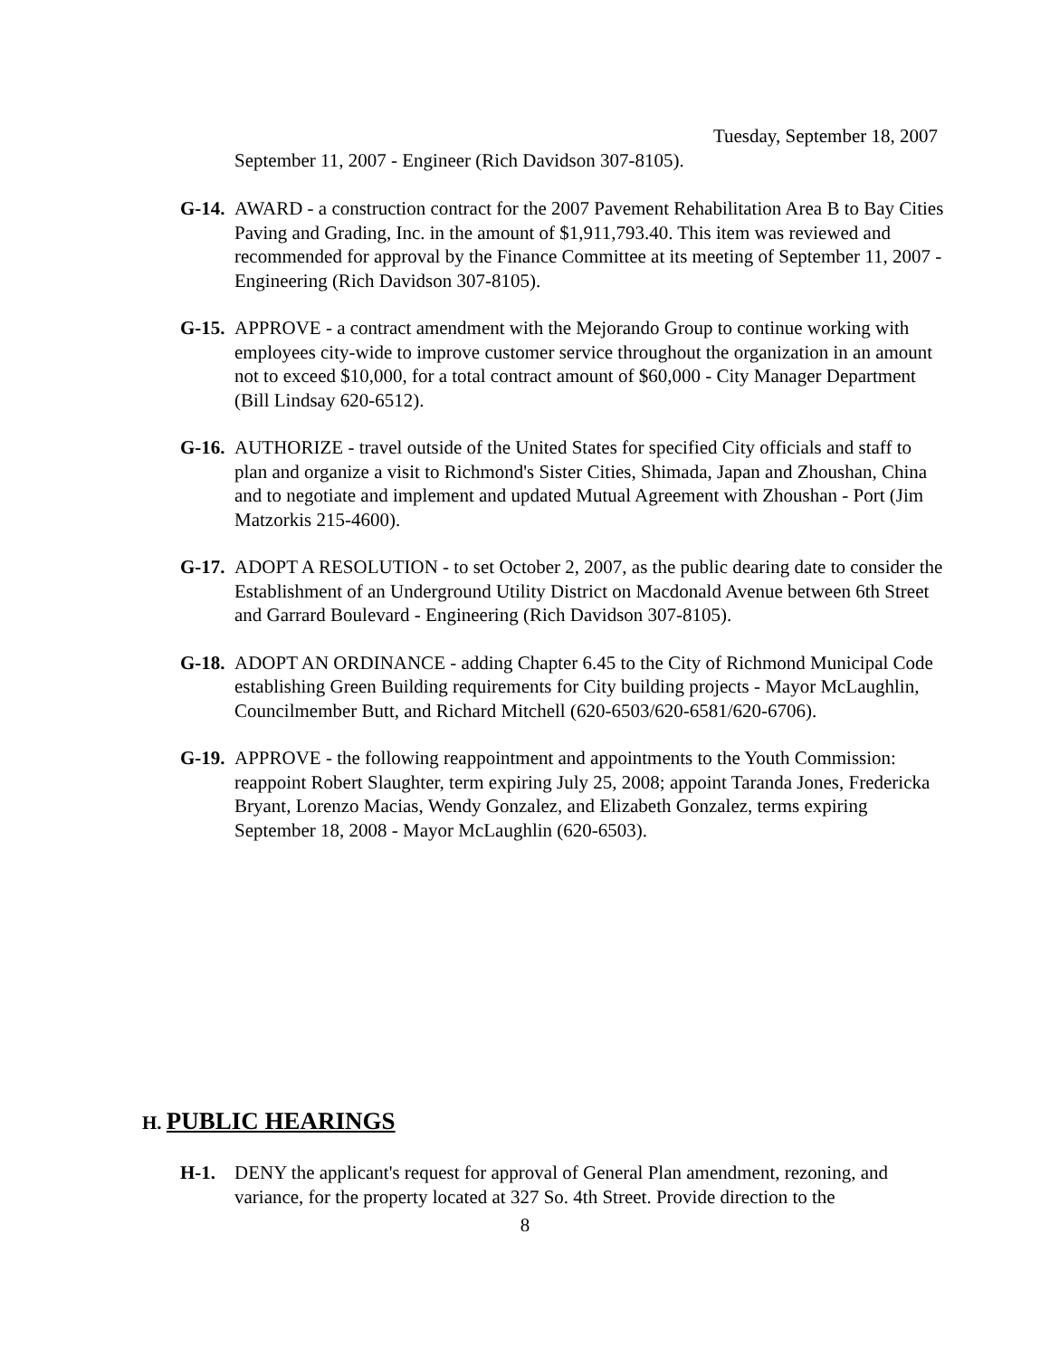Tuesday, September 18, 2007
September 11, 2007 - Engineer (Rich Davidson 307-8105).
G-14. AWARD - a construction contract for the 2007 Pavement Rehabilitation Area B to Bay Cities Paving and Grading, Inc. in the amount of $1,911,793.40. This item was reviewed and recommended for approval by the Finance Committee at its meeting of September 11, 2007 - Engineering (Rich Davidson 307-8105).
G-15. APPROVE - a contract amendment with the Mejorando Group to continue working with employees city-wide to improve customer service throughout the organization in an amount not to exceed $10,000, for a total contract amount of $60,000 - City Manager Department (Bill Lindsay 620-6512).
G-16. AUTHORIZE - travel outside of the United States for specified City officials and staff to plan and organize a visit to Richmond's Sister Cities, Shimada, Japan and Zhoushan, China and to negotiate and implement and updated Mutual Agreement with Zhoushan - Port (Jim Matzorkis 215-4600).
G-17. ADOPT A RESOLUTION - to set October 2, 2007, as the public dearing date to consider the Establishment of an Underground Utility District on Macdonald Avenue between 6th Street and Garrard Boulevard - Engineering (Rich Davidson 307-8105).
G-18. ADOPT AN ORDINANCE - adding Chapter 6.45 to the City of Richmond Municipal Code establishing Green Building requirements for City building projects - Mayor McLaughlin, Councilmember Butt, and Richard Mitchell (620-6503/620-6581/620-6706).
G-19. APPROVE - the following reappointment and appointments to the Youth Commission: reappoint Robert Slaughter, term expiring July 25, 2008; appoint Taranda Jones, Fredericka Bryant, Lorenzo Macias, Wendy Gonzalez, and Elizabeth Gonzalez, terms expiring September 18, 2008 - Mayor McLaughlin (620-6503).
H. PUBLIC HEARINGS
H-1. DENY the applicant's request for approval of General Plan amendment, rezoning, and variance, for the property located at 327 So. 4th Street. Provide direction to the
8